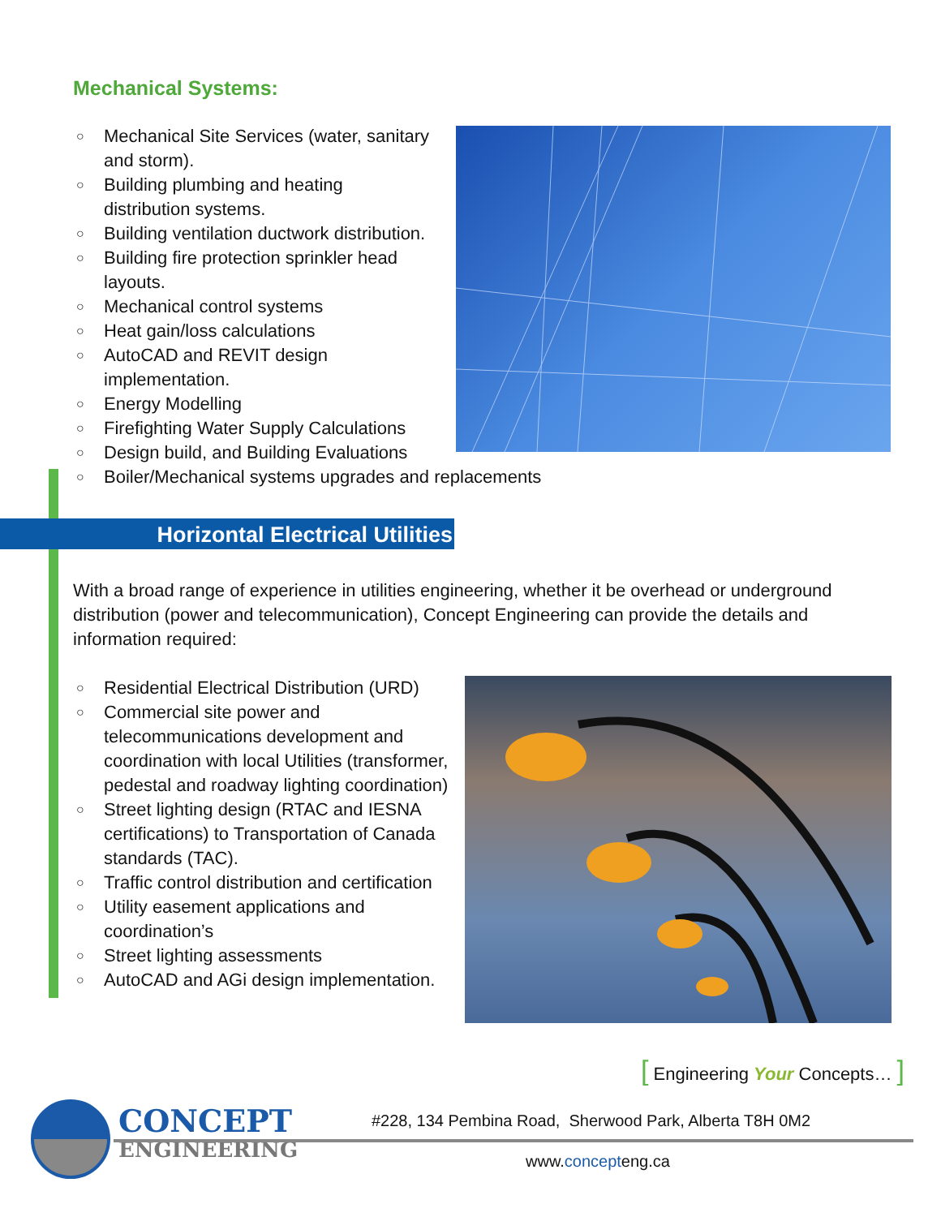Mechanical Systems:
○ Mechanical Site Services (water, sanitary
and storm).
○ Building plumbing and heating
distribution systems.
○ Building ventilation ductwork distribution.
○ Building fire protection sprinkler head
layouts.
○ Mechanical control systems
○ Heat gain/loss calculations
○ AutoCAD and REVIT design
implementation.
○ Energy Modelling
○ Firefighting Water Supply Calculations
○ Design build, and Building Evaluations
○ Boiler/Mechanical systems upgrades and replacements
Horizontal Electrical Utilities
With a broad range of experience in utilities engineering, whether it be overhead or underground distribution (power and telecommunication), Concept Engineering can provide the details and information required:
○ Residential Electrical Distribution (URD)
○ Commercial site power and telecommunications development and coordination with local Utilities (transformer, pedestal and roadway lighting coordination)
○ Street lighting design (RTAC and IESNA certifications) to Transportation of Canada standards (TAC).
○ Traffic control distribution and certification
○ Utility easement applications and coordination’s
○ Street lighting assessments
○ AutoCAD and AGi design implementation.
[ Engineering Your Concepts… ]
CONCEPT
ENGINEERING
#228, 134 Pembina Road, Sherwood Park, Alberta T8H 0M2
www.concepteng.ca